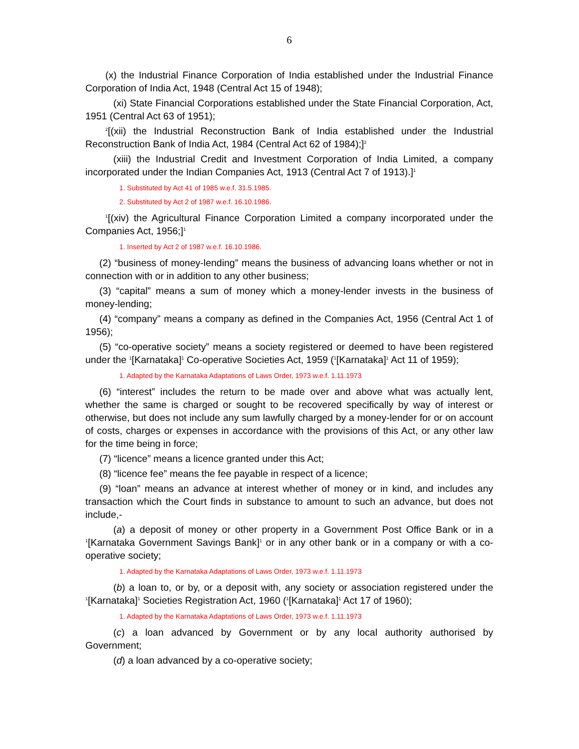6
(x) the Industrial Finance Corporation of India established under the Industrial Finance Corporation of India Act, 1948 (Central Act 15 of 1948);
(xi) State Financial Corporations established under the State Financial Corporation, Act, 1951 (Central Act 63 of 1951);
<sup>2</sup> [(xii) the Industrial Reconstruction Bank of India established under the Industrial Reconstruction Bank of India Act, 1984 (Central Act 62 of 1984);]<sup>2</sup>
(xiii) the Industrial Credit and Investment Corporation of India Limited, a company incorporated under the Indian Companies Act, 1913 (Central Act 7 of 1913).]<sup>1</sup>
1. Substituted by Act 41 of 1985 w.e.f. 31.5.1985.
2. Substituted by Act 2 of 1987 w.e.f. 16.10.1986.
<sup>1</sup> [(xiv) the Agricultural Finance Corporation Limited a company incorporated under the Companies Act, 1956;]<sup>1</sup>
1. Inserted by Act 2 of 1987 w.e.f. 16.10.1986.
(2) “business of money-lending” means the business of advancing loans whether or not in connection with or in addition to any other business;
(3) “capital” means a sum of money which a money-lender invests in the business of money-lending;
(4) “company” means a company as defined in the Companies Act, 1956 (Central Act 1 of 1956);
(5) “co-operative society” means a society registered or deemed to have been registered under the <sup>1</sup>[Karnataka]<sup>1</sup> Co-operative Societies Act, 1959 (<sup>1</sup>[Karnataka]<sup>1</sup> Act 11 of 1959);
1. Adapted by the Karnataka Adaptations of Laws Order, 1973 w.e.f. 1.11.1973
(6) “interest” includes the return to be made over and above what was actually lent, whether the same is charged or sought to be recovered specifically by way of interest or otherwise, but does not include any sum lawfully charged by a money-lender for or on account of costs, charges or expenses in accordance with the provisions of this Act, or any other law for the time being in force;
(7) “licence” means a licence granted under this Act;
(8) “licence fee” means the fee payable in respect of a licence;
(9) “loan” means an advance at interest whether of money or in kind, and includes any transaction which the Court finds in substance to amount to such an advance, but does not include,-
(a) a deposit of money or other property in a Government Post Office Bank or in a <sup>1</sup>[Karnataka Government Savings Bank]<sup>1</sup> or in any other bank or in a company or with a co-operative society;
1. Adapted by the Karnataka Adaptations of Laws Order, 1973 w.e.f. 1.11.1973
(b) a loan to, or by, or a deposit with, any society or association registered under the <sup>1</sup>[Karnataka]<sup>1</sup> Societies Registration Act, 1960 (<sup>1</sup>[Karnataka]<sup>1</sup> Act 17 of 1960);
1. Adapted by the Karnataka Adaptations of Laws Order, 1973 w.e.f. 1.11.1973
(c) a loan advanced by Government or by any local authority authorised by Government;
(d) a loan advanced by a co-operative society;